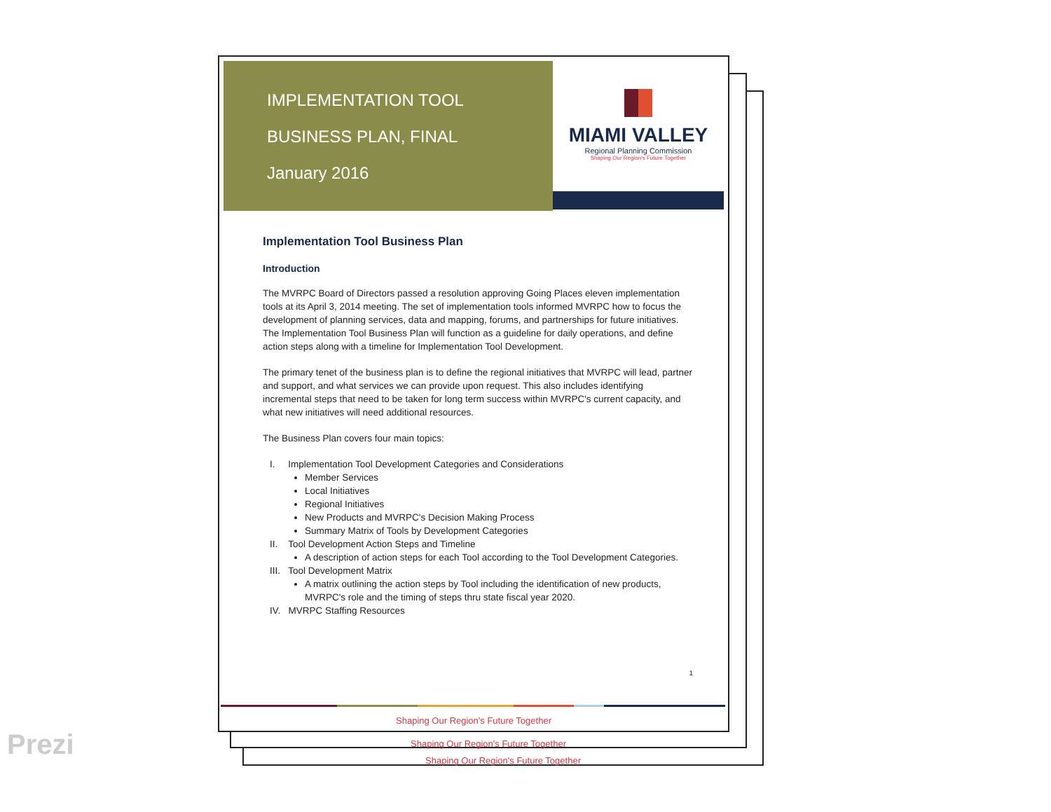IMPLEMENTATION TOOL
BUSINESS PLAN, FINAL
January 2016
MIAMI VALLEY
Regional Planning Commission
Shaping Our Region's Future Together
Implementation Tool Business Plan
Introduction
The MVRPC Board of Directors passed a resolution approving Going Places eleven implementation tools at its April 3, 2014 meeting. The set of implementation tools informed MVRPC how to focus the development of planning services, data and mapping, forums, and partnerships for future initiatives. The Implementation Tool Business Plan will function as a guideline for daily operations, and define action steps along with a timeline for Implementation Tool Development.
The primary tenet of the business plan is to define the regional initiatives that MVRPC will lead, partner and support, and what services we can provide upon request. This also includes identifying incremental steps that need to be taken for long term success within MVRPC's current capacity, and what new initiatives will need additional resources.
The Business Plan covers four main topics:
I. Implementation Tool Development Categories and Considerations
Member Services
Local Initiatives
Regional Initiatives
New Products and MVRPC's Decision Making Process
Summary Matrix of Tools by Development Categories
II. Tool Development Action Steps and Timeline
A description of action steps for each Tool according to the Tool Development Categories.
III. Tool Development Matrix
A matrix outlining the action steps by Tool including the identification of new products, MVRPC's role and the timing of steps thru state fiscal year 2020.
IV. MVRPC Staffing Resources
1
Shaping Our Region's Future Together
Shaping Our Region's Future Together
Shaping Our Region's Future Together
Prezi